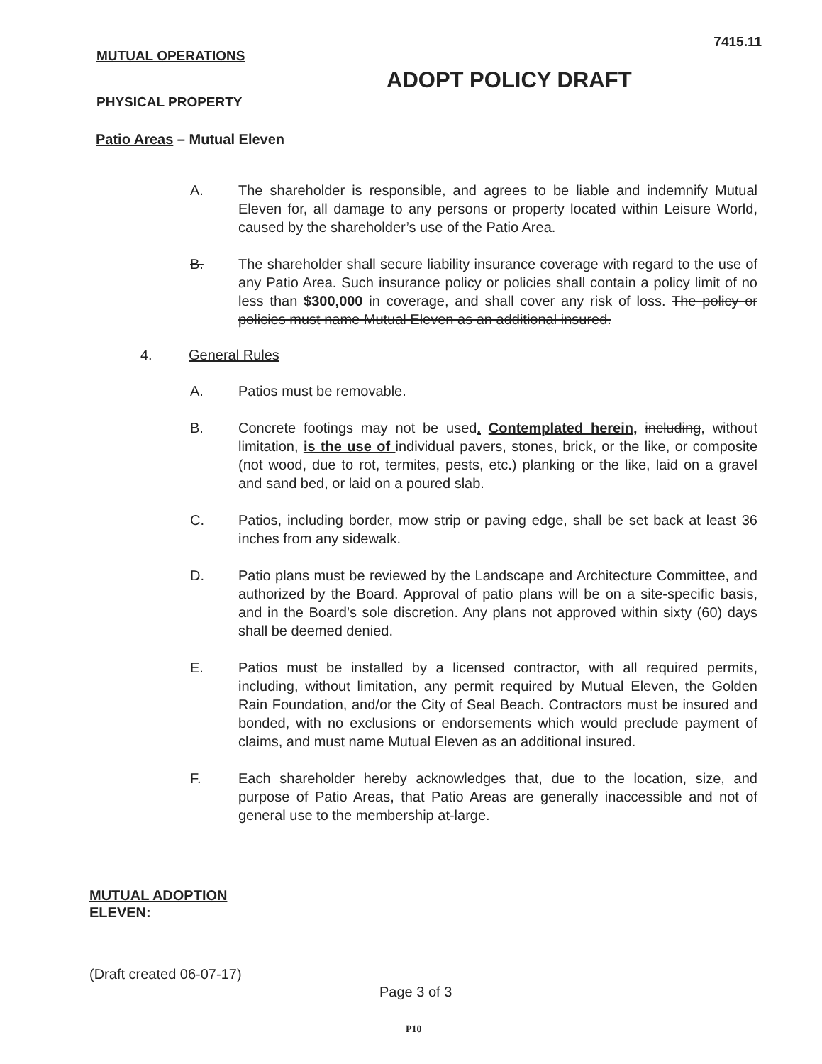7415.11
MUTUAL OPERATIONS
ADOPT POLICY DRAFT
PHYSICAL PROPERTY
Patio Areas – Mutual Eleven
A. The shareholder is responsible, and agrees to be liable and indemnify Mutual Eleven for, all damage to any persons or property located within Leisure World, caused by the shareholder’s use of the Patio Area.
B. The shareholder shall secure liability insurance coverage with regard to the use of any Patio Area. Such insurance policy or policies shall contain a policy limit of no less than $300,000 in coverage, and shall cover any risk of loss. The policy or policies must name Mutual Eleven as an additional insured.
4. General Rules
A. Patios must be removable.
B. Concrete footings may not be used. Contemplated herein, including, without limitation, is the use of individual pavers, stones, brick, or the like, or composite (not wood, due to rot, termites, pests, etc.) planking or the like, laid on a gravel and sand bed, or laid on a poured slab.
C. Patios, including border, mow strip or paving edge, shall be set back at least 36 inches from any sidewalk.
D. Patio plans must be reviewed by the Landscape and Architecture Committee, and authorized by the Board. Approval of patio plans will be on a site-specific basis, and in the Board’s sole discretion. Any plans not approved within sixty (60) days shall be deemed denied.
E. Patios must be installed by a licensed contractor, with all required permits, including, without limitation, any permit required by Mutual Eleven, the Golden Rain Foundation, and/or the City of Seal Beach. Contractors must be insured and bonded, with no exclusions or endorsements which would preclude payment of claims, and must name Mutual Eleven as an additional insured.
F. Each shareholder hereby acknowledges that, due to the location, size, and purpose of Patio Areas, that Patio Areas are generally inaccessible and not of general use to the membership at-large.
MUTUAL ADOPTION
ELEVEN:
(Draft created 06-07-17)
Page 3 of 3
P10